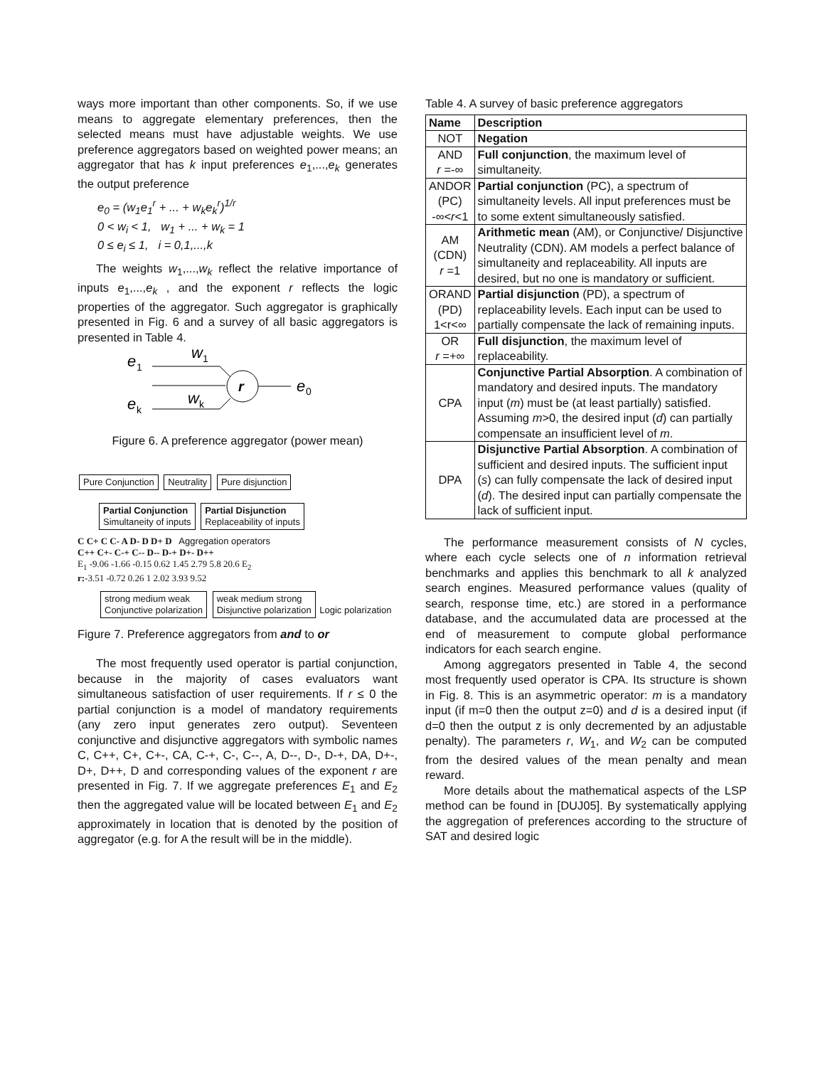ways more important than other components. So, if we use means to aggregate elementary preferences, then the selected means must have adjustable weights. We use preference aggregators based on weighted power means; an aggregator that has k input preferences e<sub>1</sub>,...,e<sub>k</sub> generates the output preference
e<sub>0</sub> = (w<sub>1</sub>e<sub>1</sub><sup>r</sup> + ... + w<sub>k</sub>e<sub>k</sub><sup>r</sup>)<sup>1/r</sup>
0 < w<sub>i</sub> < 1, w<sub>1</sub> + ... + w<sub>k</sub> = 1
0 ≤ e<sub>i</sub> ≤ 1, i = 0,1,...,k
The weights w<sub>1</sub>,...,w<sub>k</sub> reflect the relative importance of inputs e<sub>1</sub>,...,e<sub>k</sub> , and the exponent r reflects the logic properties of the aggregator. Such aggregator is graphically presented in Fig. 6 and a survey of all basic aggregators is presented in Table 4.
e
1
w
1
e
k
w
k
r
e
0
Figure 6. A preference aggregator (power mean)
Pure Conjunction Neutrality Pure disjunction
Partial Conjunction
Simultaneity of inputs Partial Disjunction
Replaceability of inputs
C C+ C C- A D- D D+ D Aggregation operators
C++ C+- C-+ C-- D-- D-+ D+- D++
E<sub>1</sub> -9.06 -1.66 -0.15 0.62 1.45 2.79 5.8 20.6 E<sub>2</sub>
r:-3.51 -0.72 0.26 1 2.02 3.93 9.52
strong medium weak
Conjunctive polarization weak medium strong
Disjunctive polarization Logic polarization
Figure 7. Preference aggregators from and to or
The most frequently used operator is partial conjunction, because in the majority of cases evaluators want simultaneous satisfaction of user requirements. If r ≤ 0 the partial conjunction is a model of mandatory requirements (any zero input generates zero output). Seventeen conjunctive and disjunctive aggregators with symbolic names C, C++, C+, C+-, CA, C-+, C-, C--, A, D--, D-, D-+, DA, D+-, D+, D++, D and corresponding values of the exponent r are presented in Fig. 7. If we aggregate preferences E<sub>1</sub> and E<sub>2</sub> then the aggregated value will be located between E<sub>1</sub> and E<sub>2</sub> approximately in location that is denoted by the position of aggregator (e.g. for A the result will be in the middle).
Table 4. A survey of basic preference aggregators
| Name | Description |
| --- | --- |
| NOT | Negation |
| AND r =-∞ | Full conjunction , the maximum level of simultaneity. |
| ANDOR (PC) -∞< r <1 | Partial conjunction (PC), a spectrum of simultaneity levels. All input preferences must be to some extent simultaneously satisfied. |
| AM (CDN) r =1 | Arithmetic mean (AM), or Conjunctive/ Disjunctive Neutrality (CDN). AM models a perfect balance of simultaneity and replaceability. All inputs are desired, but no one is mandatory or sufficient. |
| ORAND (PD) 1<r<∞ | Partial disjunction (PD), a spectrum of replaceability levels. Each input can be used to partially compensate the lack of remaining inputs. |
| OR r =+∞ | Full disjunction , the maximum level of replaceability. |
| CPA | Conjunctive Partial Absorption . A combination of mandatory and desired inputs. The mandatory input ( m ) must be (at least partially) satisfied. Assuming m >0, the desired input ( d ) can partially compensate an insufficient level of m . |
| DPA | Disjunctive Partial Absorption . A combination of sufficient and desired inputs. The sufficient input ( s ) can fully compensate the lack of desired input ( d ). The desired input can partially compensate the lack of sufficient input. |
The performance measurement consists of N cycles, where each cycle selects one of n information retrieval benchmarks and applies this benchmark to all k analyzed search engines. Measured performance values (quality of search, response time, etc.) are stored in a performance database, and the accumulated data are processed at the end of measurement to compute global performance indicators for each search engine.
Among aggregators presented in Table 4, the second most frequently used operator is CPA. Its structure is shown in Fig. 8. This is an asymmetric operator: m is a mandatory input (if m=0 then the output z=0) and d is a desired input (if d=0 then the output z is only decremented by an adjustable penalty). The parameters r, W<sub>1</sub>, and W<sub>2</sub> can be computed from the desired values of the mean penalty and mean reward.
More details about the mathematical aspects of the LSP method can be found in [DUJ05]. By systematically applying the aggregation of preferences according to the structure of SAT and desired logic